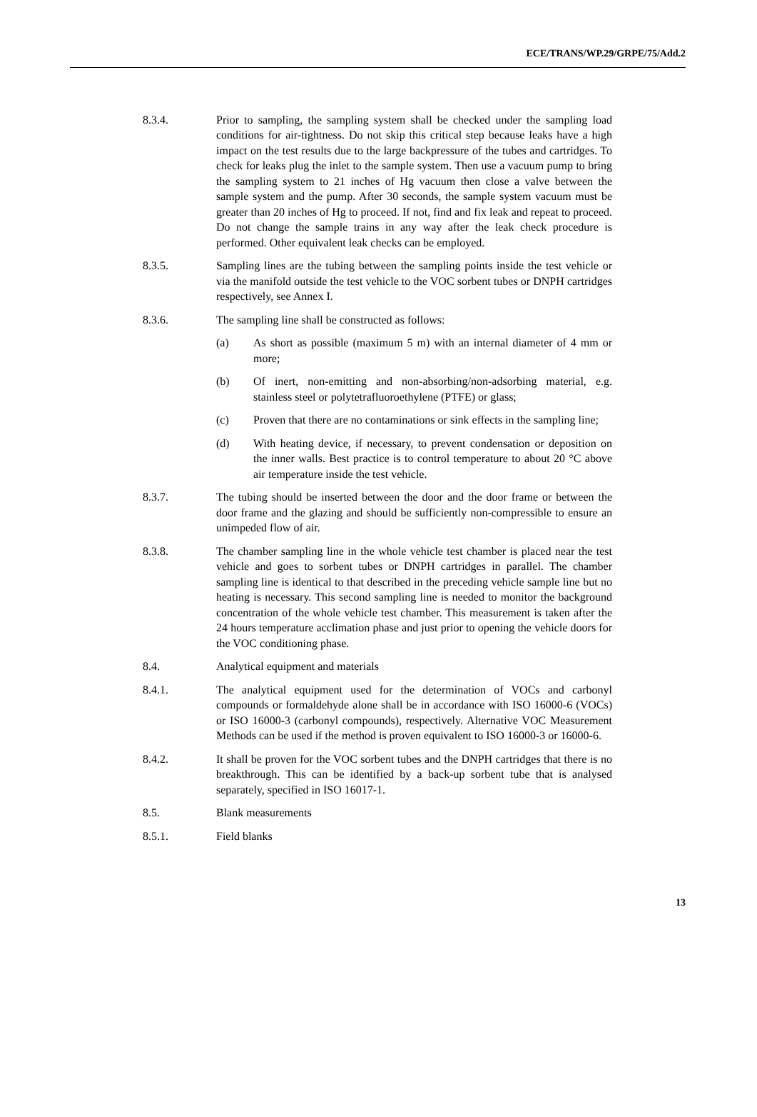ECE/TRANS/WP.29/GRPE/75/Add.2
8.3.4. Prior to sampling, the sampling system shall be checked under the sampling load conditions for air-tightness. Do not skip this critical step because leaks have a high impact on the test results due to the large backpressure of the tubes and cartridges. To check for leaks plug the inlet to the sample system. Then use a vacuum pump to bring the sampling system to 21 inches of Hg vacuum then close a valve between the sample system and the pump. After 30 seconds, the sample system vacuum must be greater than 20 inches of Hg to proceed. If not, find and fix leak and repeat to proceed. Do not change the sample trains in any way after the leak check procedure is performed. Other equivalent leak checks can be employed.
8.3.5. Sampling lines are the tubing between the sampling points inside the test vehicle or via the manifold outside the test vehicle to the VOC sorbent tubes or DNPH cartridges respectively, see Annex I.
8.3.6. The sampling line shall be constructed as follows:
(a) As short as possible (maximum 5 m) with an internal diameter of 4 mm or more;
(b) Of inert, non-emitting and non-absorbing/non-adsorbing material, e.g. stainless steel or polytetrafluoroethylene (PTFE) or glass;
(c) Proven that there are no contaminations or sink effects in the sampling line;
(d) With heating device, if necessary, to prevent condensation or deposition on the inner walls. Best practice is to control temperature to about 20 °C above air temperature inside the test vehicle.
8.3.7. The tubing should be inserted between the door and the door frame or between the door frame and the glazing and should be sufficiently non-compressible to ensure an unimpeded flow of air.
8.3.8. The chamber sampling line in the whole vehicle test chamber is placed near the test vehicle and goes to sorbent tubes or DNPH cartridges in parallel. The chamber sampling line is identical to that described in the preceding vehicle sample line but no heating is necessary. This second sampling line is needed to monitor the background concentration of the whole vehicle test chamber. This measurement is taken after the 24 hours temperature acclimation phase and just prior to opening the vehicle doors for the VOC conditioning phase.
8.4. Analytical equipment and materials
8.4.1. The analytical equipment used for the determination of VOCs and carbonyl compounds or formaldehyde alone shall be in accordance with ISO 16000-6 (VOCs) or ISO 16000-3 (carbonyl compounds), respectively. Alternative VOC Measurement Methods can be used if the method is proven equivalent to ISO 16000-3 or 16000-6.
8.4.2. It shall be proven for the VOC sorbent tubes and the DNPH cartridges that there is no breakthrough. This can be identified by a back-up sorbent tube that is analysed separately, specified in ISO 16017-1.
8.5. Blank measurements
8.5.1. Field blanks
13